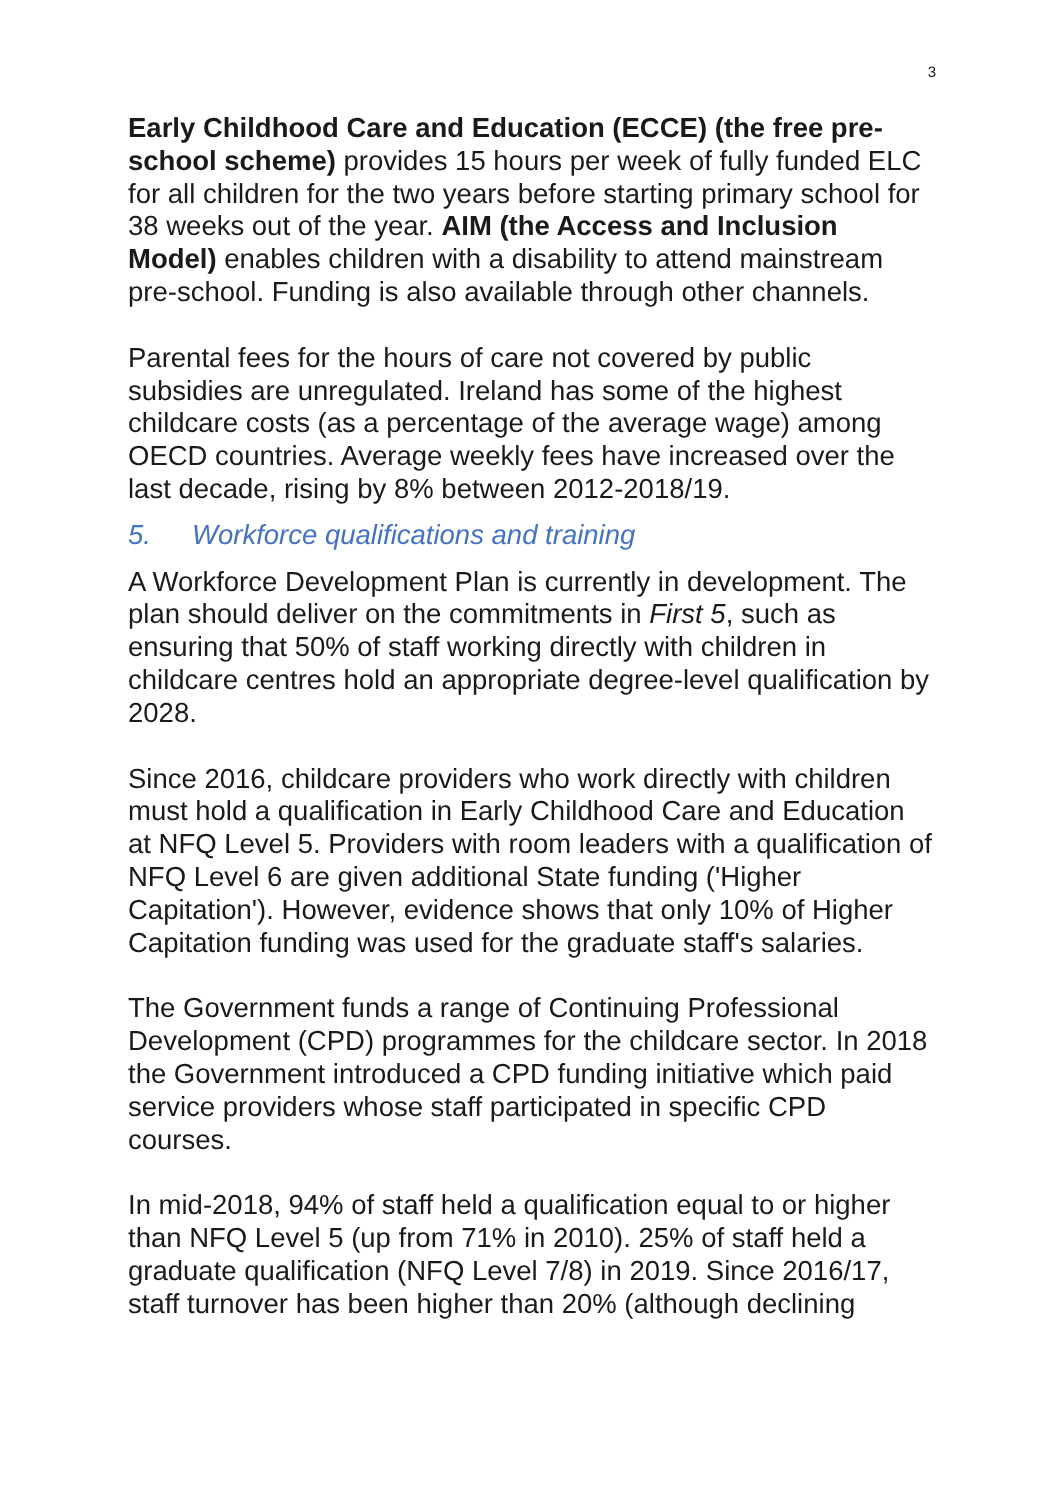3
Early Childhood Care and Education (ECCE) (the free pre-school scheme) provides 15 hours per week of fully funded ELC for all children for the two years before starting primary school for 38 weeks out of the year. AIM (the Access and Inclusion Model) enables children with a disability to attend mainstream pre-school. Funding is also available through other channels.
Parental fees for the hours of care not covered by public subsidies are unregulated. Ireland has some of the highest childcare costs (as a percentage of the average wage) among OECD countries. Average weekly fees have increased over the last decade, rising by 8% between 2012-2018/19.
5. Workforce qualifications and training
A Workforce Development Plan is currently in development. The plan should deliver on the commitments in First 5, such as ensuring that 50% of staff working directly with children in childcare centres hold an appropriate degree-level qualification by 2028.
Since 2016, childcare providers who work directly with children must hold a qualification in Early Childhood Care and Education at NFQ Level 5. Providers with room leaders with a qualification of NFQ Level 6 are given additional State funding ('Higher Capitation'). However, evidence shows that only 10% of Higher Capitation funding was used for the graduate staff's salaries.
The Government funds a range of Continuing Professional Development (CPD) programmes for the childcare sector. In 2018 the Government introduced a CPD funding initiative which paid service providers whose staff participated in specific CPD courses.
In mid-2018, 94% of staff held a qualification equal to or higher than NFQ Level 5 (up from 71% in 2010). 25% of staff held a graduate qualification (NFQ Level 7/8) in 2019. Since 2016/17, staff turnover has been higher than 20% (although declining